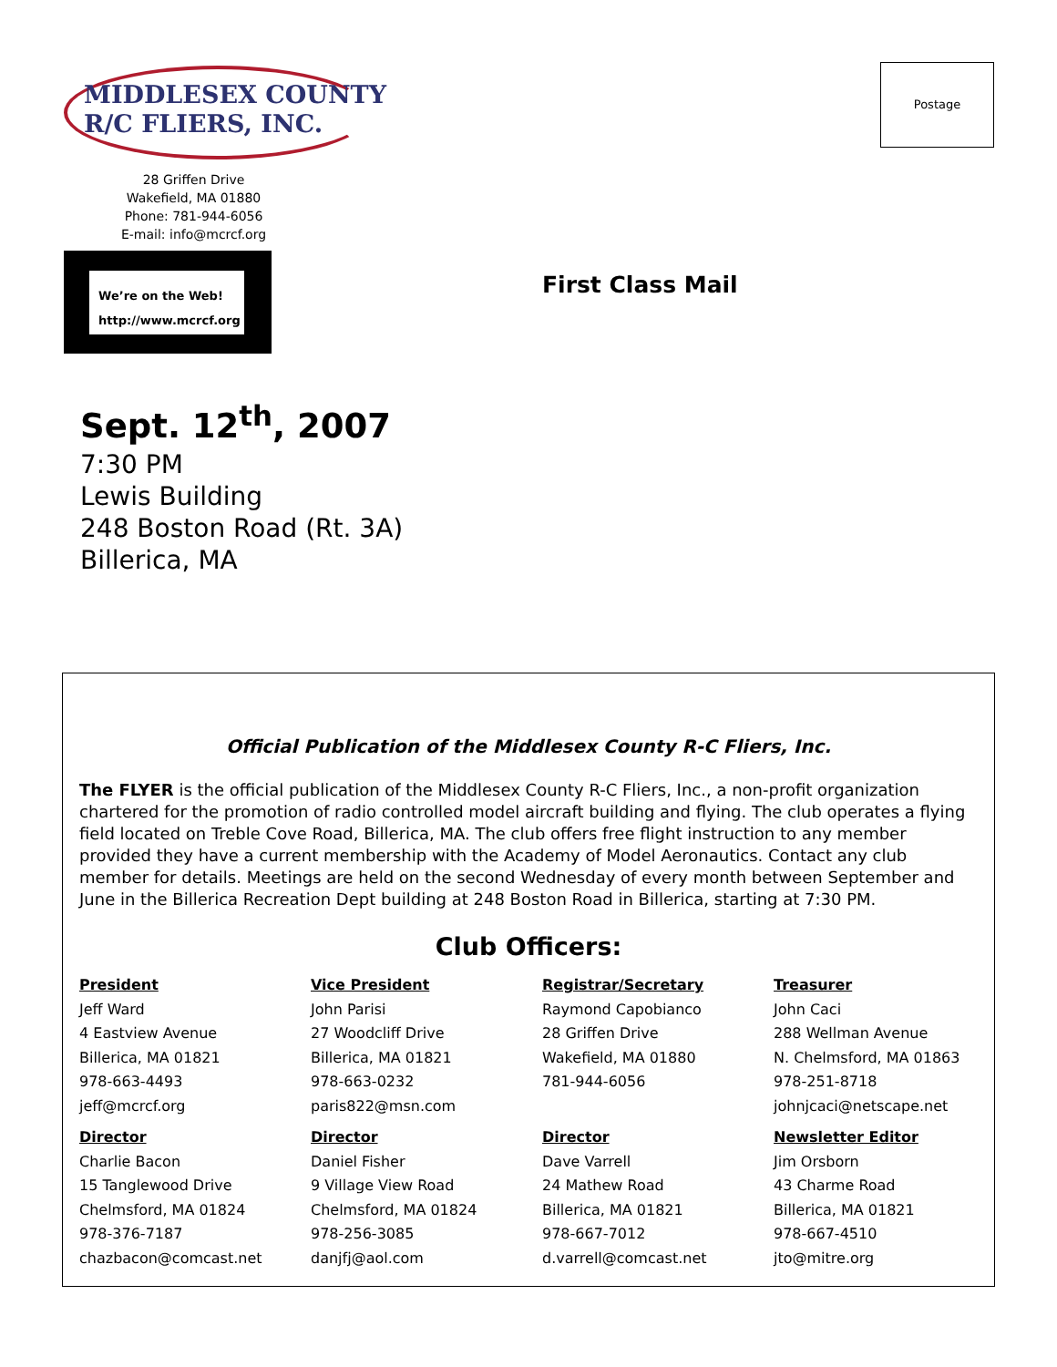MIDDLESEX COUNTY
R/C FLIERS, INC.
Postage
28 Griffen Drive
Wakefield, MA 01880
Phone: 781-944-6056
E-mail: info@mcrcf.org
We’re on the Web!
http://www.mcrcf.org
First Class Mail
Sept. 12<sup>th</sup>, 2007
7:30 PM
Lewis Building
248 Boston Road (Rt. 3A)
Billerica, MA
Official Publication of the Middlesex County R-C Fliers, Inc.
The FLYER is the official publication of the Middlesex County R-C Fliers, Inc., a non-profit organization chartered for the promotion of radio controlled model aircraft building and flying. The club operates a flying field located on Treble Cove Road, Billerica, MA. The club offers free flight instruction to any member provided they have a current membership with the Academy of Model Aeronautics. Contact any club member for details. Meetings are held on the second Wednesday of every month between September and June in the Billerica Recreation Dept building at 248 Boston Road in Billerica, starting at 7:30 PM.
Club Officers:
President
Jeff Ward
4 Eastview Avenue
Billerica, MA 01821
978-663-4493
jeff@mcrcf.org
Vice President
John Parisi
27 Woodcliff Drive
Billerica, MA 01821
978-663-0232
paris822@msn.com
Registrar/Secretary
Raymond Capobianco
28 Griffen Drive
Wakefield, MA 01880
781-944-6056
Treasurer
John Caci
288 Wellman Avenue
N. Chelmsford, MA 01863
978-251-8718
johnjcaci@netscape.net
Director
Charlie Bacon
15 Tanglewood Drive
Chelmsford, MA 01824
978-376-7187
chazbacon@comcast.net
Director
Daniel Fisher
9 Village View Road
Chelmsford, MA 01824
978-256-3085
danjfj@aol.com
Director
Dave Varrell
24 Mathew Road
Billerica, MA 01821
978-667-7012
d.varrell@comcast.net
Newsletter Editor
Jim Orsborn
43 Charme Road
Billerica, MA 01821
978-667-4510
jto@mitre.org